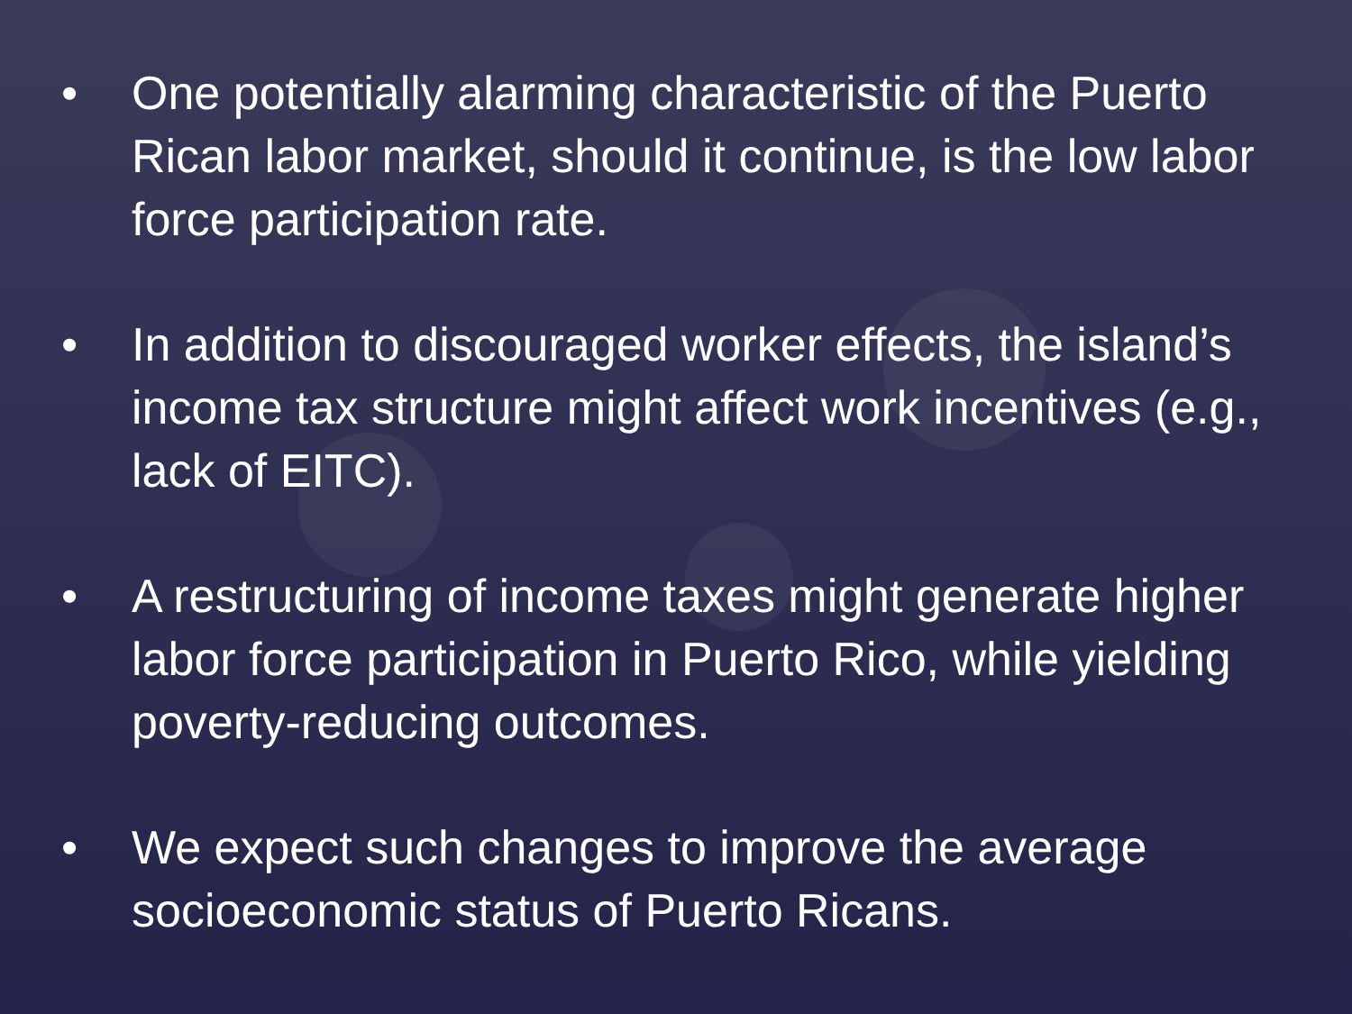• One potentially alarming characteristic of the Puerto Rican labor market, should it continue, is the low labor force participation rate.
• In addition to discouraged worker effects, the island’s income tax structure might affect work incentives (e.g., lack of EITC).
• A restructuring of income taxes might generate higher labor force participation in Puerto Rico, while yielding poverty-reducing outcomes.
• We expect such changes to improve the average socioeconomic status of Puerto Ricans.